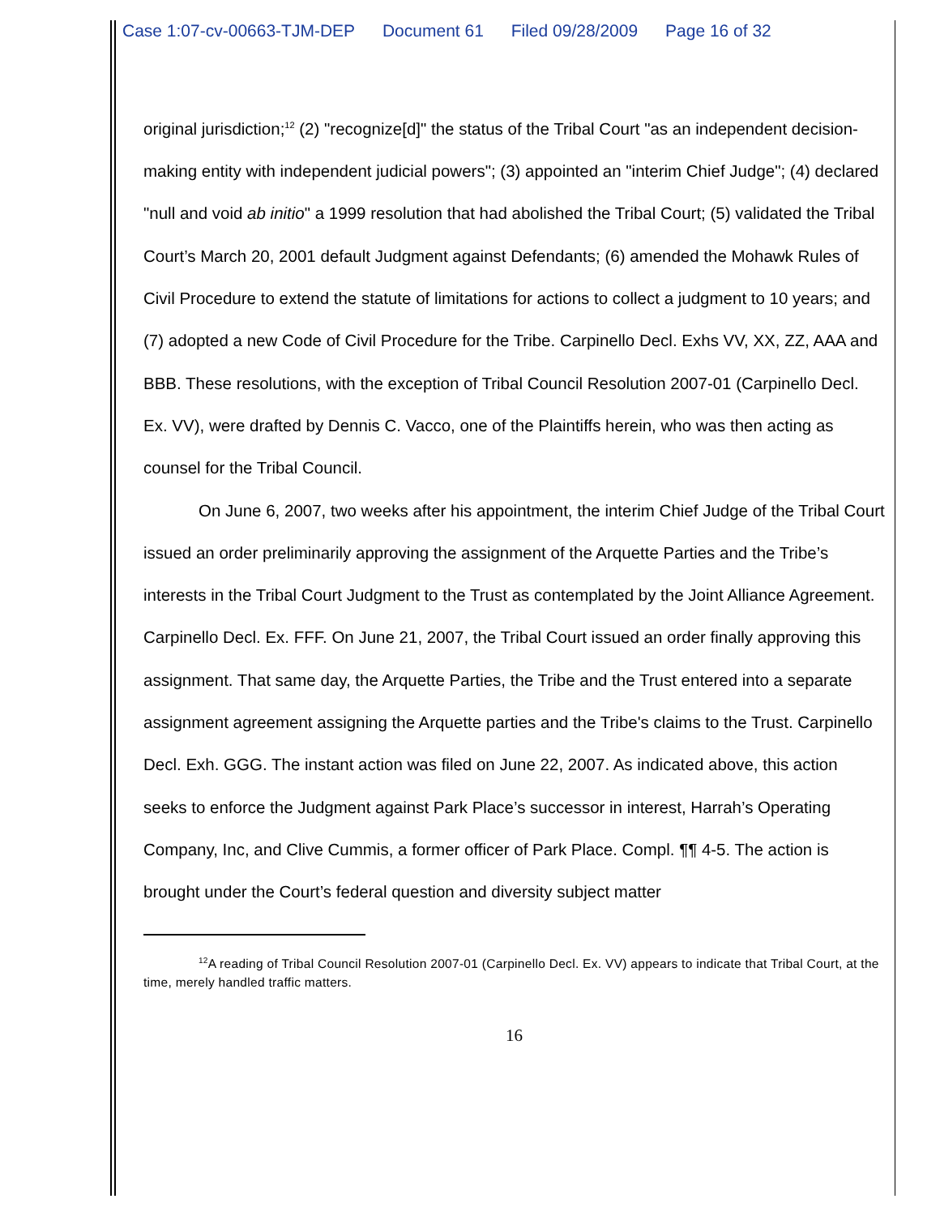Case 1:07-cv-00663-TJM-DEP Document 61 Filed 09/28/2009 Page 16 of 32
original jurisdiction;<sup>12</sup> (2) "recognize[d]" the status of the Tribal Court "as an independent decision-making entity with independent judicial powers"; (3) appointed an "interim Chief Judge"; (4) declared "null and void ab initio" a 1999 resolution that had abolished the Tribal Court; (5) validated the Tribal Court’s March 20, 2001 default Judgment against Defendants; (6) amended the Mohawk Rules of Civil Procedure to extend the statute of limitations for actions to collect a judgment to 10 years; and (7) adopted a new Code of Civil Procedure for the Tribe. Carpinello Decl. Exhs VV, XX, ZZ, AAA and BBB. These resolutions, with the exception of Tribal Council Resolution 2007-01 (Carpinello Decl. Ex. VV), were drafted by Dennis C. Vacco, one of the Plaintiffs herein, who was then acting as counsel for the Tribal Council.
On June 6, 2007, two weeks after his appointment, the interim Chief Judge of the Tribal Court issued an order preliminarily approving the assignment of the Arquette Parties and the Tribe’s interests in the Tribal Court Judgment to the Trust as contemplated by the Joint Alliance Agreement. Carpinello Decl. Ex. FFF. On June 21, 2007, the Tribal Court issued an order finally approving this assignment. That same day, the Arquette Parties, the Tribe and the Trust entered into a separate assignment agreement assigning the Arquette parties and the Tribe's claims to the Trust. Carpinello Decl. Exh. GGG. The instant action was filed on June 22, 2007. As indicated above, this action seeks to enforce the Judgment against Park Place’s successor in interest, Harrah’s Operating Company, Inc, and Clive Cummis, a former officer of Park Place. Compl. ¶¶ 4-5. The action is brought under the Court’s federal question and diversity subject matter
<sup>12</sup> A reading of Tribal Council Resolution 2007-01 (Carpinello Decl. Ex. VV) appears to indicate that Tribal Court, at the time, merely handled traffic matters.
16